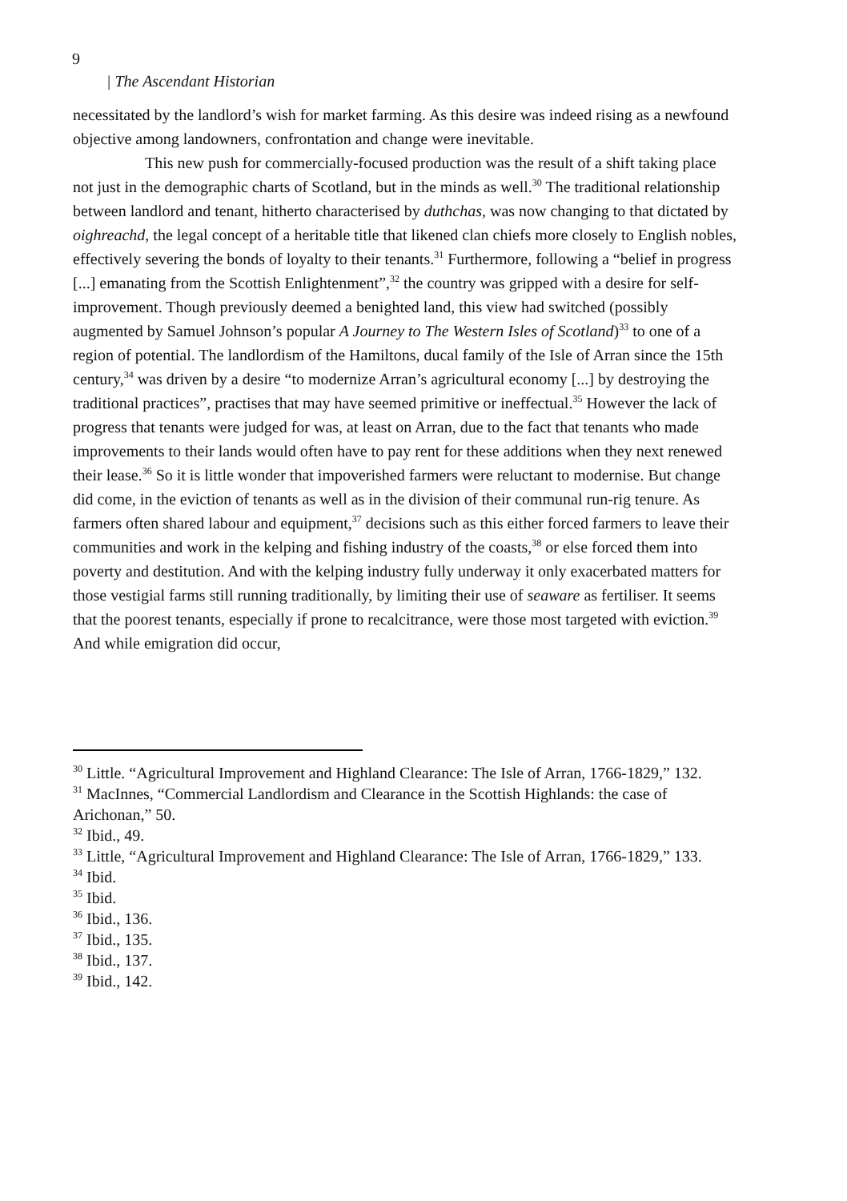9
| The Ascendant Historian
necessitated by the landlord’s wish for market farming. As this desire was indeed rising as a newfound objective among landowners, confrontation and change were inevitable.
This new push for commercially-focused production was the result of a shift taking place not just in the demographic charts of Scotland, but in the minds as well.<sup>30</sup> The traditional relationship between landlord and tenant, hitherto characterised by duthchas, was now changing to that dictated by oighreachd, the legal concept of a heritable title that likened clan chiefs more closely to English nobles, effectively severing the bonds of loyalty to their tenants.<sup>31</sup> Furthermore, following a “belief in progress [...] emanating from the Scottish Enlightenment”,<sup>32</sup> the country was gripped with a desire for self-improvement. Though previously deemed a benighted land, this view had switched (possibly augmented by Samuel Johnson’s popular A Journey to The Western Isles of Scotland)<sup>33</sup> to one of a region of potential. The landlordism of the Hamiltons, ducal family of the Isle of Arran since the 15th century,<sup>34</sup> was driven by a desire “to modernize Arran’s agricultural economy [...] by destroying the traditional practices”, practises that may have seemed primitive or ineffectual.<sup>35</sup> However the lack of progress that tenants were judged for was, at least on Arran, due to the fact that tenants who made improvements to their lands would often have to pay rent for these additions when they next renewed their lease.<sup>36</sup> So it is little wonder that impoverished farmers were reluctant to modernise. But change did come, in the eviction of tenants as well as in the division of their communal run-rig tenure. As farmers often shared labour and equipment,<sup>37</sup> decisions such as this either forced farmers to leave their
communities and work in the kelping and fishing industry of the coasts,<sup>38</sup> or else forced them into poverty and destitution. And with the kelping industry fully underway it only exacerbated matters for those vestigial farms still running traditionally, by limiting their use of seaware as fertiliser. It seems that the poorest tenants, especially if prone to recalcitrance, were those most targeted with eviction.<sup>39</sup> And while emigration did occur,
<sup>30</sup> Little. “Agricultural Improvement and Highland Clearance: The Isle of Arran, 1766-1829,” 132.
<sup>31</sup> MacInnes, “Commercial Landlordism and Clearance in the Scottish Highlands: the case of Arichonan,” 50.
<sup>32</sup> Ibid., 49.
<sup>33</sup> Little, “Agricultural Improvement and Highland Clearance: The Isle of Arran, 1766-1829,” 133.
<sup>34</sup> Ibid.
<sup>35</sup> Ibid.
<sup>36</sup> Ibid., 136.
<sup>37</sup> Ibid., 135.
<sup>38</sup> Ibid., 137.
<sup>39</sup> Ibid., 142.